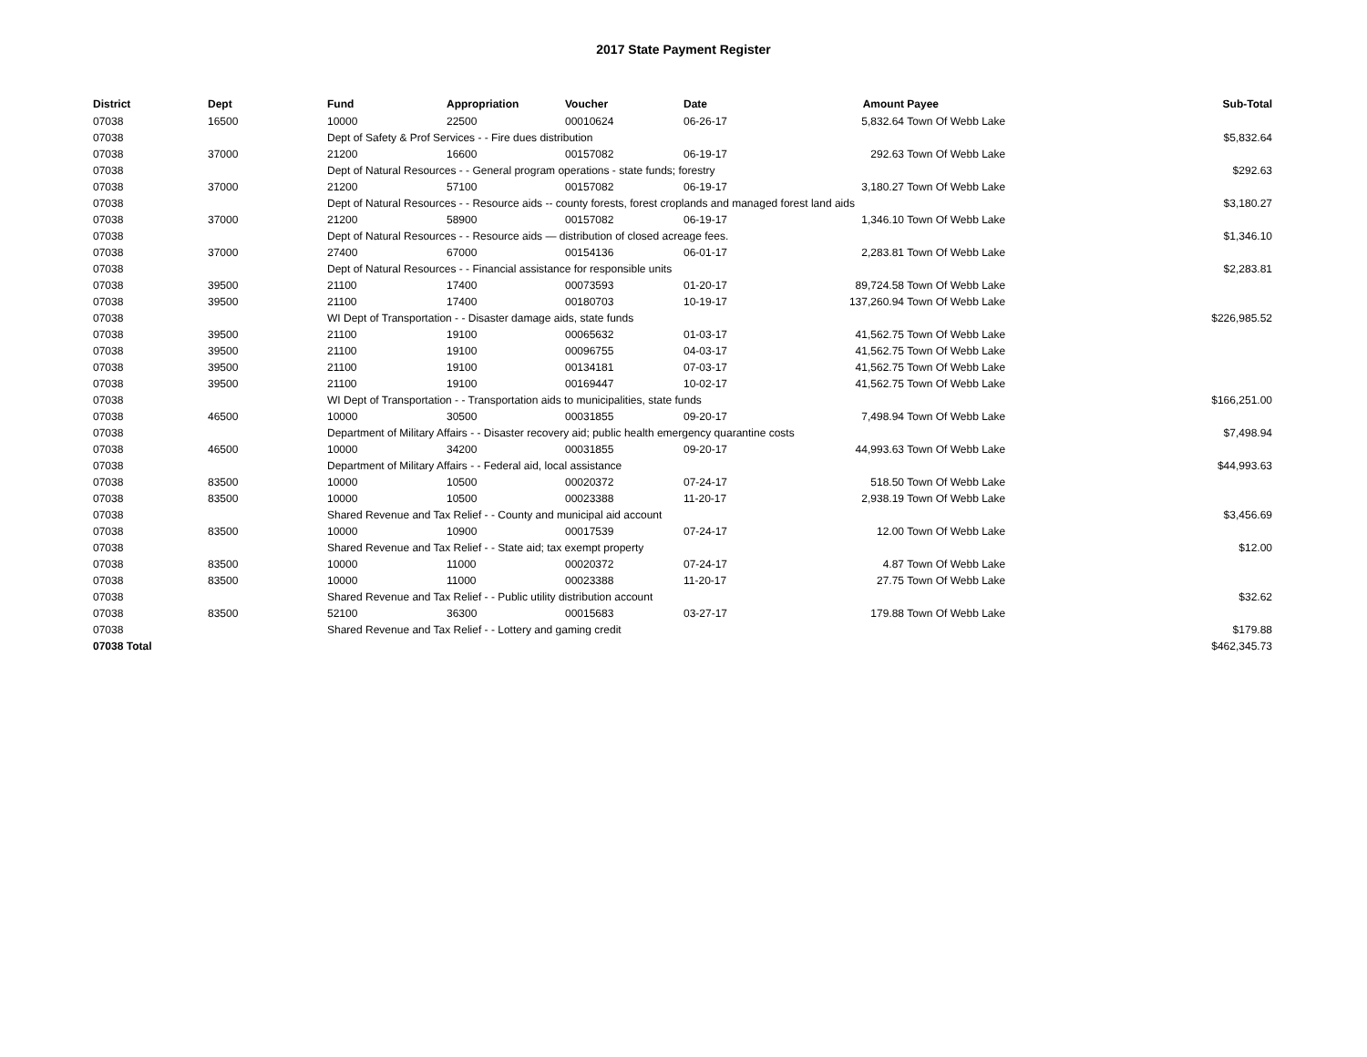2017 State Payment Register
| District | Dept | Fund | Appropriation | Voucher | Date | Amount | Payee | Sub-Total |
| --- | --- | --- | --- | --- | --- | --- | --- | --- |
| 07038 | 16500 | 10000 | 22500 | 00010624 | 06-26-17 | 5,832.64 | Town Of Webb Lake | |
| 07038 | | Dept of Safety & Prof Services - - Fire dues distribution | | | | | | $5,832.64 |
| 07038 | 37000 | 21200 | 16600 | 00157082 | 06-19-17 | 292.63 | Town Of Webb Lake | |
| 07038 | | Dept of Natural Resources - - General program operations - state funds; forestry | | | | | | $292.63 |
| 07038 | 37000 | 21200 | 57100 | 00157082 | 06-19-17 | 3,180.27 | Town Of Webb Lake | |
| 07038 | | Dept of Natural Resources - - Resource aids -- county forests, forest croplands and managed forest land aids | | | | | | $3,180.27 |
| 07038 | 37000 | 21200 | 58900 | 00157082 | 06-19-17 | 1,346.10 | Town Of Webb Lake | |
| 07038 | | Dept of Natural Resources - - Resource aids — distribution of closed acreage fees. | | | | | | $1,346.10 |
| 07038 | 37000 | 27400 | 67000 | 00154136 | 06-01-17 | 2,283.81 | Town Of Webb Lake | |
| 07038 | | Dept of Natural Resources - - Financial assistance for responsible units | | | | | | $2,283.81 |
| 07038 | 39500 | 21100 | 17400 | 00073593 | 01-20-17 | 89,724.58 | Town Of Webb Lake | |
| 07038 | 39500 | 21100 | 17400 | 00180703 | 10-19-17 | 137,260.94 | Town Of Webb Lake | |
| 07038 | | WI Dept of Transportation - - Disaster damage aids, state funds | | | | | | $226,985.52 |
| 07038 | 39500 | 21100 | 19100 | 00065632 | 01-03-17 | 41,562.75 | Town Of Webb Lake | |
| 07038 | 39500 | 21100 | 19100 | 00096755 | 04-03-17 | 41,562.75 | Town Of Webb Lake | |
| 07038 | 39500 | 21100 | 19100 | 00134181 | 07-03-17 | 41,562.75 | Town Of Webb Lake | |
| 07038 | 39500 | 21100 | 19100 | 00169447 | 10-02-17 | 41,562.75 | Town Of Webb Lake | |
| 07038 | | WI Dept of Transportation - - Transportation aids to municipalities, state funds | | | | | | $166,251.00 |
| 07038 | 46500 | 10000 | 30500 | 00031855 | 09-20-17 | 7,498.94 | Town Of Webb Lake | |
| 07038 | | Department of Military Affairs - - Disaster recovery aid; public health emergency quarantine costs | | | | | | $7,498.94 |
| 07038 | 46500 | 10000 | 34200 | 00031855 | 09-20-17 | 44,993.63 | Town Of Webb Lake | |
| 07038 | | Department of Military Affairs - - Federal aid, local assistance | | | | | | $44,993.63 |
| 07038 | 83500 | 10000 | 10500 | 00020372 | 07-24-17 | 518.50 | Town Of Webb Lake | |
| 07038 | 83500 | 10000 | 10500 | 00023388 | 11-20-17 | 2,938.19 | Town Of Webb Lake | |
| 07038 | | Shared Revenue and Tax Relief - - County and municipal aid account | | | | | | $3,456.69 |
| 07038 | 83500 | 10000 | 10900 | 00017539 | 07-24-17 | 12.00 | Town Of Webb Lake | |
| 07038 | | Shared Revenue and Tax Relief - - State aid; tax exempt property | | | | | | $12.00 |
| 07038 | 83500 | 10000 | 11000 | 00020372 | 07-24-17 | 4.87 | Town Of Webb Lake | |
| 07038 | 83500 | 10000 | 11000 | 00023388 | 11-20-17 | 27.75 | Town Of Webb Lake | |
| 07038 | | Shared Revenue and Tax Relief - - Public utility distribution account | | | | | | $32.62 |
| 07038 | 83500 | 52100 | 36300 | 00015683 | 03-27-17 | 179.88 | Town Of Webb Lake | |
| 07038 | | Shared Revenue and Tax Relief - - Lottery and gaming credit | | | | | | $179.88 |
| 07038 Total | | | | | | | | $462,345.73 |